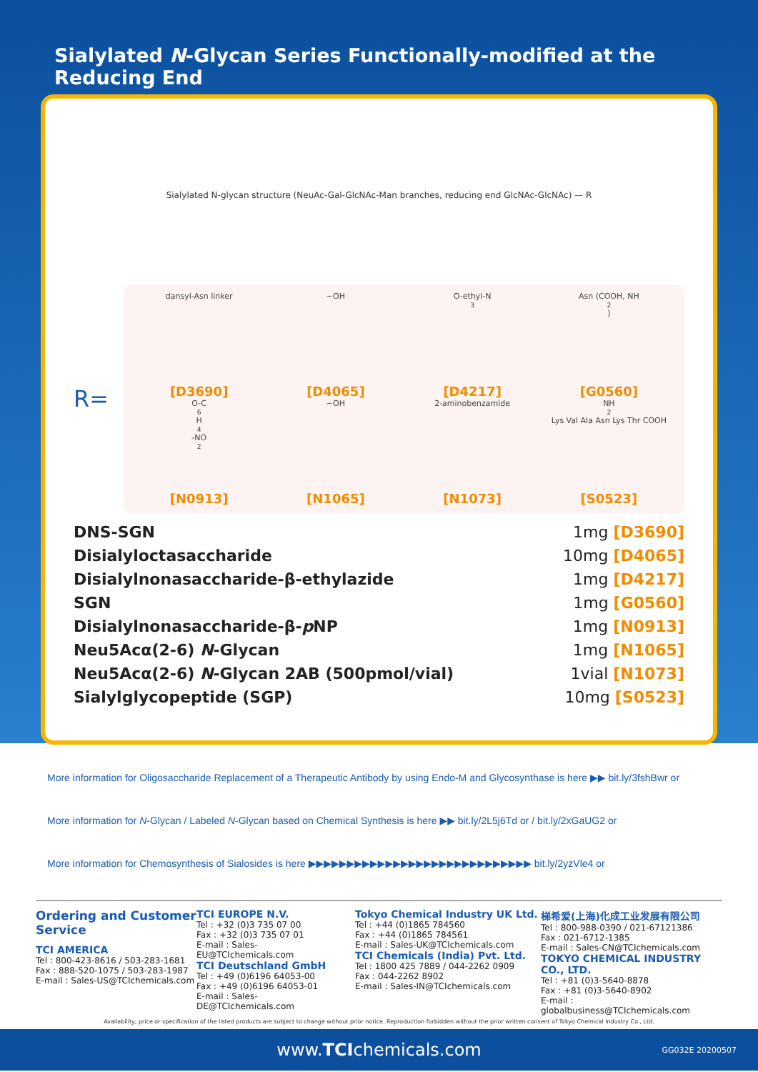Sialylated N-Glycan Series Functionally-modified at the Reducing End
Sialylated N-glycan structure (NeuAc-Gal-GlcNAc-Man branches, reducing end GlcNAc-GlcNAc) — R
R=
dansyl-Asn linker
[D3690]
~OH
[D4065]
O-ethyl-N<sub>3</sub>
[D4217]
Asn (COOH, NH<sub>2</sub>)
[G0560]
O-C<sub>6</sub>H<sub>4</sub>-NO<sub>2</sub>
[N0913]
~OH
[N1065]
2-aminobenzamide
[N1073]
NH<sub>2</sub> Lys Val Ala Asn Lys Thr COOH
[S0523]
| DNS-SGN | 1mg [D3690] |
| Disialyloctasaccharide | 10mg [D4065] |
| Disialylnonasaccharide-β-ethylazide | 1mg [D4217] |
| SGN | 1mg [G0560] |
| Disialylnonasaccharide-β- p NP | 1mg [N0913] |
| Neu5Acα(2-6) N -Glycan | 1mg [N1065] |
| Neu5Acα(2-6) N -Glycan 2AB (500pmol/vial) | 1vial [N1073] |
| Sialylglycopeptide (SGP) | 10mg [S0523] |
More information for Oligosaccharide Replacement of a Therapeutic Antibody by using Endo-M and Glycosynthase is here ▶▶ bit.ly/3fshBwr or
More information for N-Glycan / Labeled N-Glycan based on Chemical Synthesis is here ▶▶ bit.ly/2L5j6Td or / bit.ly/2xGaUG2 or
More information for Chemosynthesis of Sialosides is here ▶▶▶▶▶▶▶▶▶▶▶▶▶▶▶▶▶▶▶▶▶▶▶▶▶▶▶▶▶ bit.ly/2yzVle4 or
Ordering and Customer Service
TCI AMERICA
Tel : 800-423-8616 / 503-283-1681
Fax : 888-520-1075 / 503-283-1987
E-mail : Sales-US@TCIchemicals.com
TCI EUROPE N.V.
Tel : +32 (0)3 735 07 00
Fax : +32 (0)3 735 07 01
E-mail : Sales-EU@TCIchemicals.com
TCI Deutschland GmbH
Tel : +49 (0)6196 64053-00
Fax : +49 (0)6196 64053-01
E-mail : Sales-DE@TCIchemicals.com
Tokyo Chemical Industry UK Ltd.
Tel : +44 (0)1865 784560
Fax : +44 (0)1865 784561
E-mail : Sales-UK@TCIchemicals.com
TCI Chemicals (India) Pvt. Ltd.
Tel : 1800 425 7889 / 044-2262 0909
Fax : 044-2262 8902
E-mail : Sales-IN@TCIchemicals.com
梯希爱(上海)化成工业发展有限公司
Tel : 800-988-0390 / 021-67121386
Fax : 021-6712-1385
E-mail : Sales-CN@TCIchemicals.com
TOKYO CHEMICAL INDUSTRY CO., LTD.
Tel : +81 (0)3-5640-8878
Fax : +81 (0)3-5640-8902
E-mail : globalbusiness@TCIchemicals.com
Availability, price or specification of the listed products are subject to change without prior notice. Reproduction forbidden without the prior written consent of Tokyo Chemical Industry Co., Ltd.
www. TCI chemicals.com GG032E 20200507